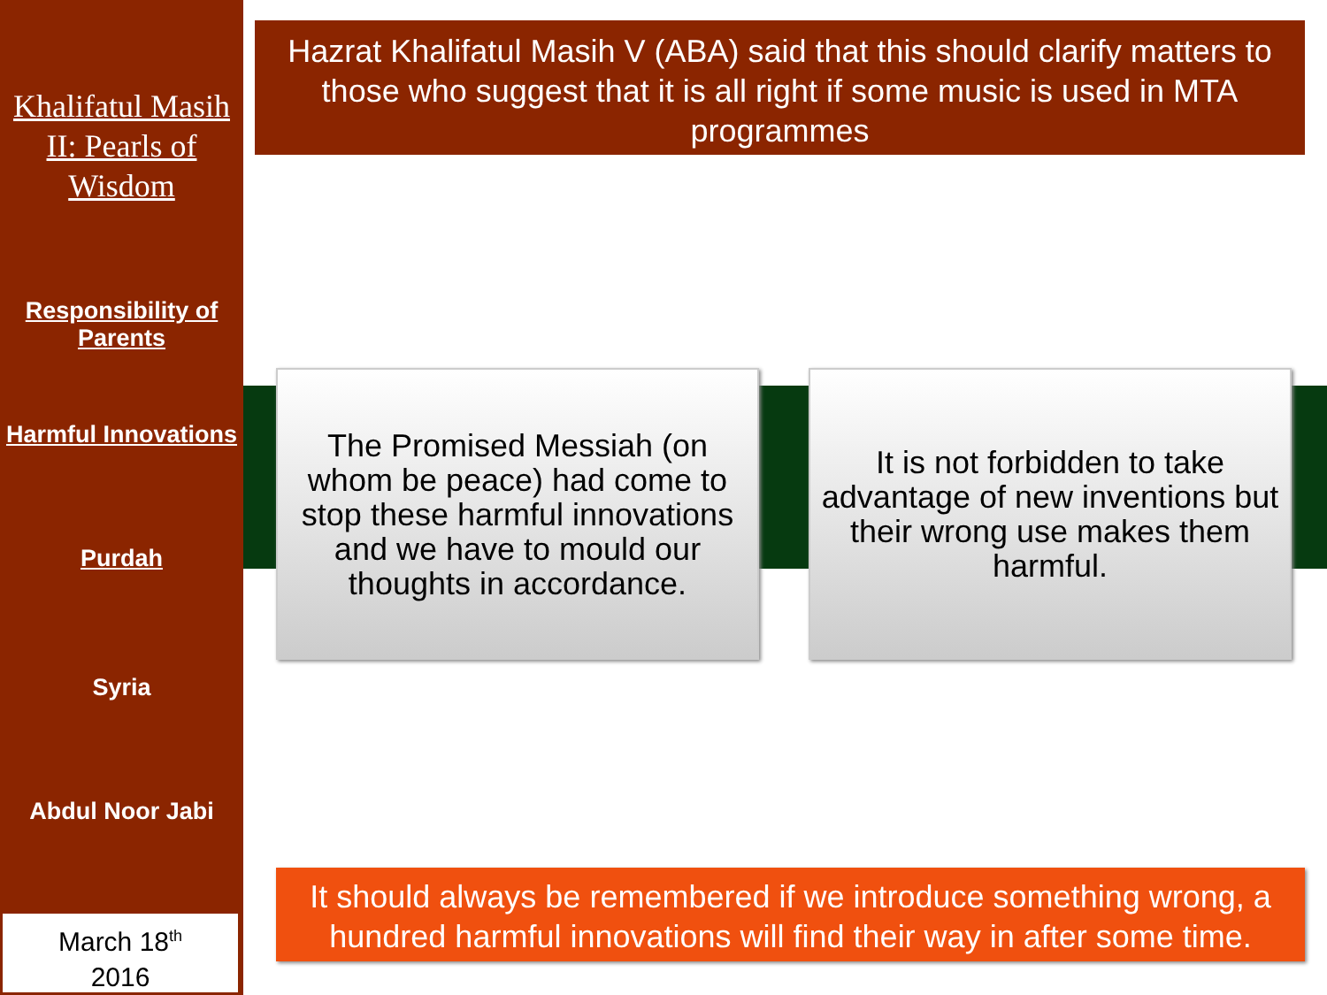Khalifatul Masih II: Pearls of Wisdom
Responsibility of Parents
Harmful Innovations
Purdah
Syria
Abdul Noor Jabi
March 18<sup>th</sup>
2016
Hazrat Khalifatul Masih V (ABA) said that this should clarify matters to those who suggest that it is all right if some music is used in MTA programmes
The Promised Messiah (on whom be peace) had come to stop these harmful innovations and we have to mould our thoughts in accordance.
It is not forbidden to take advantage of new inventions but their wrong use makes them harmful.
It should always be remembered if we introduce something wrong, a hundred harmful innovations will find their way in after some time.